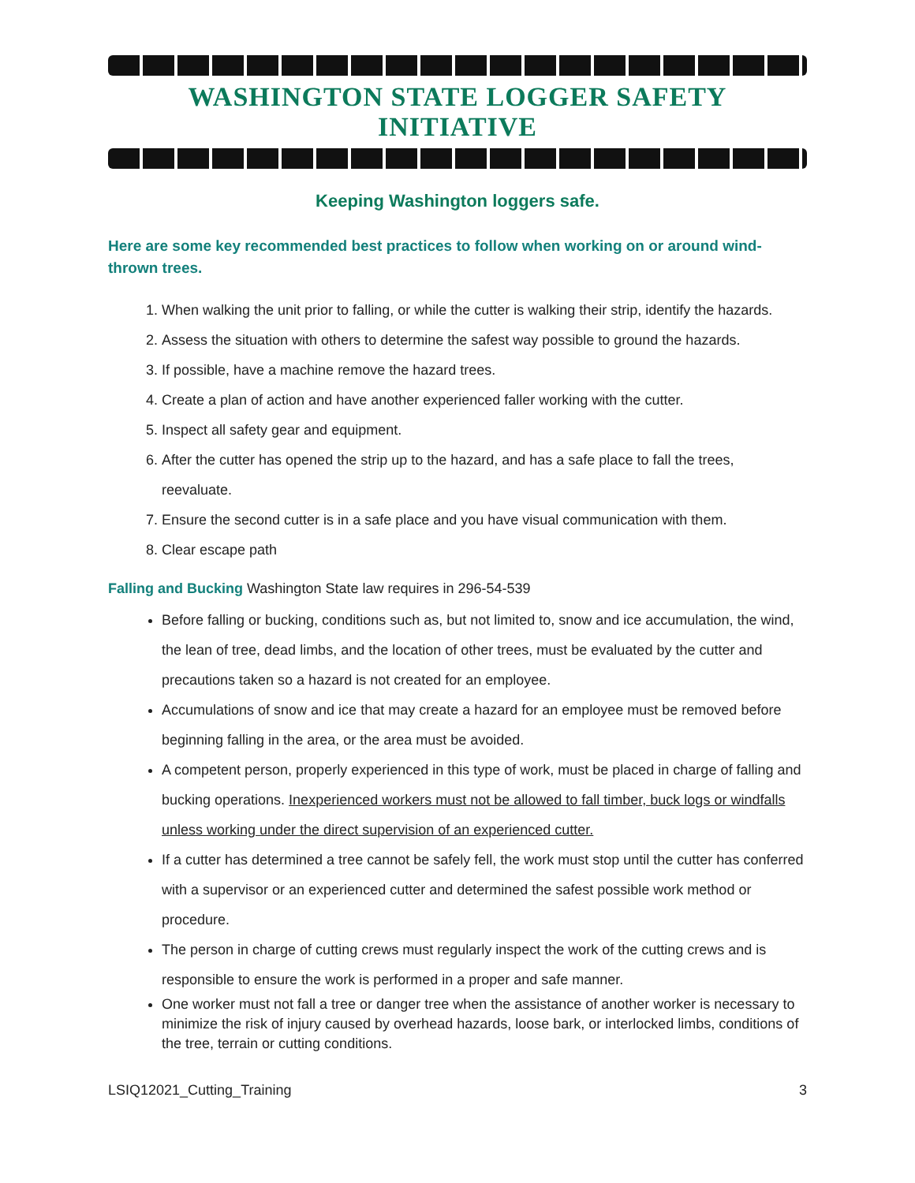WASHINGTON STATE LOGGER SAFETY INITIATIVE
Keeping Washington loggers safe.
Here are some key recommended best practices to follow when working on or around wind-thrown trees.
1. When walking the unit prior to falling, or while the cutter is walking their strip, identify the hazards.
2. Assess the situation with others to determine the safest way possible to ground the hazards.
3. If possible, have a machine remove the hazard trees.
4. Create a plan of action and have another experienced faller working with the cutter.
5. Inspect all safety gear and equipment.
6. After the cutter has opened the strip up to the hazard, and has a safe place to fall the trees, reevaluate.
7. Ensure the second cutter is in a safe place and you have visual communication with them.
8. Clear escape path
Falling and Bucking Washington State law requires in 296-54-539
Before falling or bucking, conditions such as, but not limited to, snow and ice accumulation, the wind, the lean of tree, dead limbs, and the location of other trees, must be evaluated by the cutter and precautions taken so a hazard is not created for an employee.
Accumulations of snow and ice that may create a hazard for an employee must be removed before beginning falling in the area, or the area must be avoided.
A competent person, properly experienced in this type of work, must be placed in charge of falling and bucking operations. Inexperienced workers must not be allowed to fall timber, buck logs or windfalls unless working under the direct supervision of an experienced cutter.
If a cutter has determined a tree cannot be safely fell, the work must stop until the cutter has conferred with a supervisor or an experienced cutter and determined the safest possible work method or procedure.
The person in charge of cutting crews must regularly inspect the work of the cutting crews and is responsible to ensure the work is performed in a proper and safe manner.
One worker must not fall a tree or danger tree when the assistance of another worker is necessary to minimize the risk of injury caused by overhead hazards, loose bark, or interlocked limbs, conditions of the tree, terrain or cutting conditions.
LSIQ12021_Cutting_Training 3